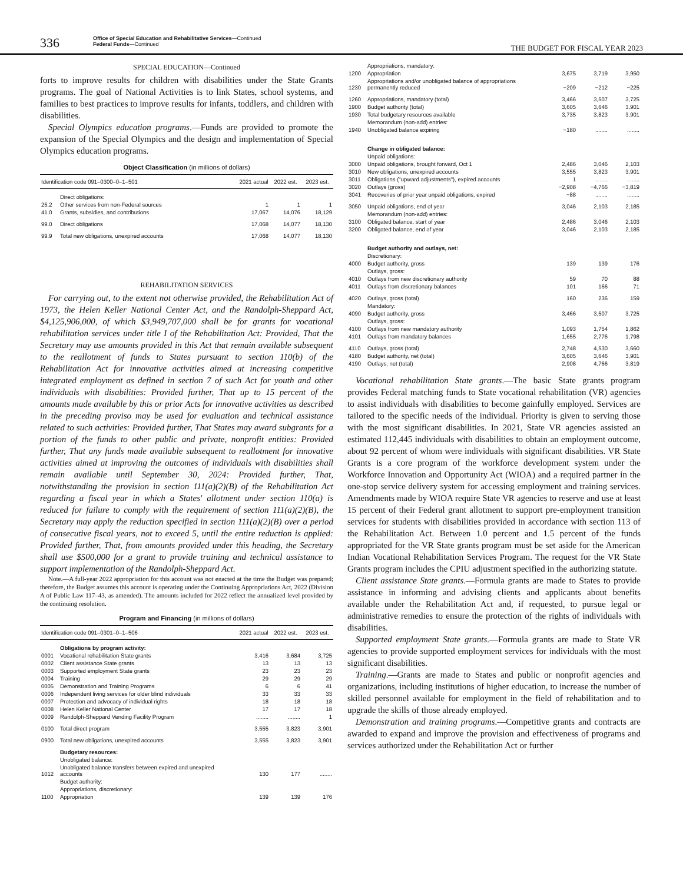336
Office of Special Education and Rehabilitative Services—Continued
Federal Funds—Continued
THE BUDGET FOR FISCAL YEAR 2023
SPECIAL EDUCATION—Continued
forts to improve results for children with disabilities under the State Grants programs. The goal of National Activities is to link States, school systems, and families to best practices to improve results for infants, toddlers, and children with disabilities.
Special Olympics education programs.—Funds are provided to promote the expansion of the Special Olympics and the design and implementation of Special Olympics education programs.
Object Classification (in millions of dollars)
| Identification code 091–0300–0–1–501 | | 2021 actual | 2022 est. | 2023 est. |
| --- | --- | --- | --- | --- |
| | Direct obligations: | | | |
| 25.2 | Other services from non-Federal sources | 1 | 1 | 1 |
| 41.0 | Grants, subsidies, and contributions | 17,067 | 14,076 | 18,129 |
| 99.0 | Direct obligations | 17,068 | 14,077 | 18,130 |
| 99.9 | Total new obligations, unexpired accounts | 17,068 | 14,077 | 18,130 |
REHABILITATION SERVICES
For carrying out, to the extent not otherwise provided, the Rehabilitation Act of 1973, the Helen Keller National Center Act, and the Randolph-Sheppard Act, $4,125,906,000, of which $3,949,707,000 shall be for grants for vocational rehabilitation services under title I of the Rehabilitation Act: Provided, That the Secretary may use amounts provided in this Act that remain available subsequent to the reallotment of funds to States pursuant to section 110(b) of the Rehabilitation Act for innovative activities aimed at increasing competitive integrated employment as defined in section 7 of such Act for youth and other individuals with disabilities: Provided further, That up to 15 percent of the amounts made available by this or prior Acts for innovative activities as described in the preceding proviso may be used for evaluation and technical assistance related to such activities: Provided further, That States may award subgrants for a portion of the funds to other public and private, nonprofit entities: Provided further, That any funds made available subsequent to reallotment for innovative activities aimed at improving the outcomes of individuals with disabilities shall remain available until September 30, 2024: Provided further, That, notwithstanding the provision in section 111(a)(2)(B) of the Rehabilitation Act regarding a fiscal year in which a States' allotment under section 110(a) is reduced for failure to comply with the requirement of section 111(a)(2)(B), the Secretary may apply the reduction specified in section 111(a)(2)(B) over a period of consecutive fiscal years, not to exceed 5, until the entire reduction is applied: Provided further, That, from amounts provided under this heading, the Secretary shall use $500,000 for a grant to provide training and technical assistance to support implementation of the Randolph-Sheppard Act.
Note.—A full-year 2022 appropriation for this account was not enacted at the time the Budget was prepared; therefore, the Budget assumes this account is operating under the Continuing Appropriations Act, 2022 (Division A of Public Law 117–43, as amended). The amounts included for 2022 reflect the annualized level provided by the continuing resolution.
Program and Financing (in millions of dollars)
| Identification code 091–0301–0–1–506 | | 2021 actual | 2022 est. | 2023 est. |
| --- | --- | --- | --- | --- |
| | Obligations by program activity: | | | |
| 0001 | Vocational rehabilitation State grants | 3,416 | 3,684 | 3,725 |
| 0002 | Client assistance State grants | 13 | 13 | 13 |
| 0003 | Supported employment State grants | 23 | 23 | 23 |
| 0004 | Training | 29 | 29 | 29 |
| 0005 | Demonstration and Training Programs | 6 | 6 | 41 |
| 0006 | Independent living services for older blind individuals | 33 | 33 | 33 |
| 0007 | Protection and advocacy of individual rights | 18 | 18 | 18 |
| 0008 | Helen Keller National Center | 17 | 17 | 18 |
| 0009 | Randolph-Sheppard Vending Facility Program | ........ | ........ | 1 |
| 0100 | Total direct program | 3,555 | 3,823 | 3,901 |
| 0900 | Total new obligations, unexpired accounts | 3,555 | 3,823 | 3,901 |
| | Budgetary resources: | | | |
| | Unobligated balance: | | | |
| 1012 | Unobligated balance transfers between expired and unexpired accounts | 130 | 177 | ........ |
| | Budget authority: | | | |
| | Appropriations, discretionary: | | | |
| 1100 | Appropriation | 139 | 139 | 176 |
| | Appropriations, mandatory: | | | |
| 1200 | Appropriation | 3,675 | 3,719 | 3,950 |
| 1230 | Appropriations and/or unobligated balance of appropriations permanently reduced | −209 | −212 | −225 |
| 1260 | Appropriations, mandatory (total) | 3,466 | 3,507 | 3,725 |
| 1900 | Budget authority (total) | 3,605 | 3,646 | 3,901 |
| 1930 | Total budgetary resources available | 3,735 | 3,823 | 3,901 |
| | Memorandum (non-add) entries: | | | |
| 1940 | Unobligated balance expiring | −180 | ........ | ........ |
| | Change in obligated balance: | | | |
| | Unpaid obligations: | | | |
| 3000 | Unpaid obligations, brought forward, Oct 1 | 2,486 | 3,046 | 2,103 |
| 3010 | New obligations, unexpired accounts | 3,555 | 3,823 | 3,901 |
| 3011 | Obligations ("upward adjustments"), expired accounts | 1 | ........ | ........ |
| 3020 | Outlays (gross) | −2,908 | −4,766 | −3,819 |
| 3041 | Recoveries of prior year unpaid obligations, expired | −88 | ........ | ........ |
| 3050 | Unpaid obligations, end of year | 3,046 | 2,103 | 2,185 |
| | Memorandum (non-add) entries: | | | |
| 3100 | Obligated balance, start of year | 2,486 | 3,046 | 2,103 |
| 3200 | Obligated balance, end of year | 3,046 | 2,103 | 2,185 |
| | Budget authority and outlays, net: | | | |
| | Discretionary: | | | |
| 4000 | Budget authority, gross | 139 | 139 | 176 |
| | Outlays, gross: | | | |
| 4010 | Outlays from new discretionary authority | 59 | 70 | 88 |
| 4011 | Outlays from discretionary balances | 101 | 166 | 71 |
| 4020 | Outlays, gross (total) | 160 | 236 | 159 |
| | Mandatory: | | | |
| 4090 | Budget authority, gross | 3,466 | 3,507 | 3,725 |
| | Outlays, gross: | | | |
| 4100 | Outlays from new mandatory authority | 1,093 | 1,754 | 1,862 |
| 4101 | Outlays from mandatory balances | 1,655 | 2,776 | 1,798 |
| 4110 | Outlays, gross (total) | 2,748 | 4,530 | 3,660 |
| 4180 | Budget authority, net (total) | 3,605 | 3,646 | 3,901 |
| 4190 | Outlays, net (total) | 2,908 | 4,766 | 3,819 |
Vocational rehabilitation State grants.—The basic State grants program provides Federal matching funds to State vocational rehabilitation (VR) agencies to assist individuals with disabilities to become gainfully employed. Services are tailored to the specific needs of the individual. Priority is given to serving those with the most significant disabilities. In 2021, State VR agencies assisted an estimated 112,445 individuals with disabilities to obtain an employment outcome, about 92 percent of whom were individuals with significant disabilities. VR State Grants is a core program of the workforce development system under the Workforce Innovation and Opportunity Act (WIOA) and a required partner in the one-stop service delivery system for accessing employment and training services. Amendments made by WIOA require State VR agencies to reserve and use at least 15 percent of their Federal grant allotment to support pre-employment transition services for students with disabilities provided in accordance with section 113 of the Rehabilitation Act. Between 1.0 percent and 1.5 percent of the funds appropriated for the VR State grants program must be set aside for the American Indian Vocational Rehabilitation Services Program. The request for the VR State Grants program includes the CPIU adjustment specified in the authorizing statute.
Client assistance State grants.—Formula grants are made to States to provide assistance in informing and advising clients and applicants about benefits available under the Rehabilitation Act and, if requested, to pursue legal or administrative remedies to ensure the protection of the rights of individuals with disabilities.
Supported employment State grants.—Formula grants are made to State VR agencies to provide supported employment services for individuals with the most significant disabilities.
Training.—Grants are made to States and public or nonprofit agencies and organizations, including institutions of higher education, to increase the number of skilled personnel available for employment in the field of rehabilitation and to upgrade the skills of those already employed.
Demonstration and training programs.—Competitive grants and contracts are awarded to expand and improve the provision and effectiveness of programs and services authorized under the Rehabilitation Act or further